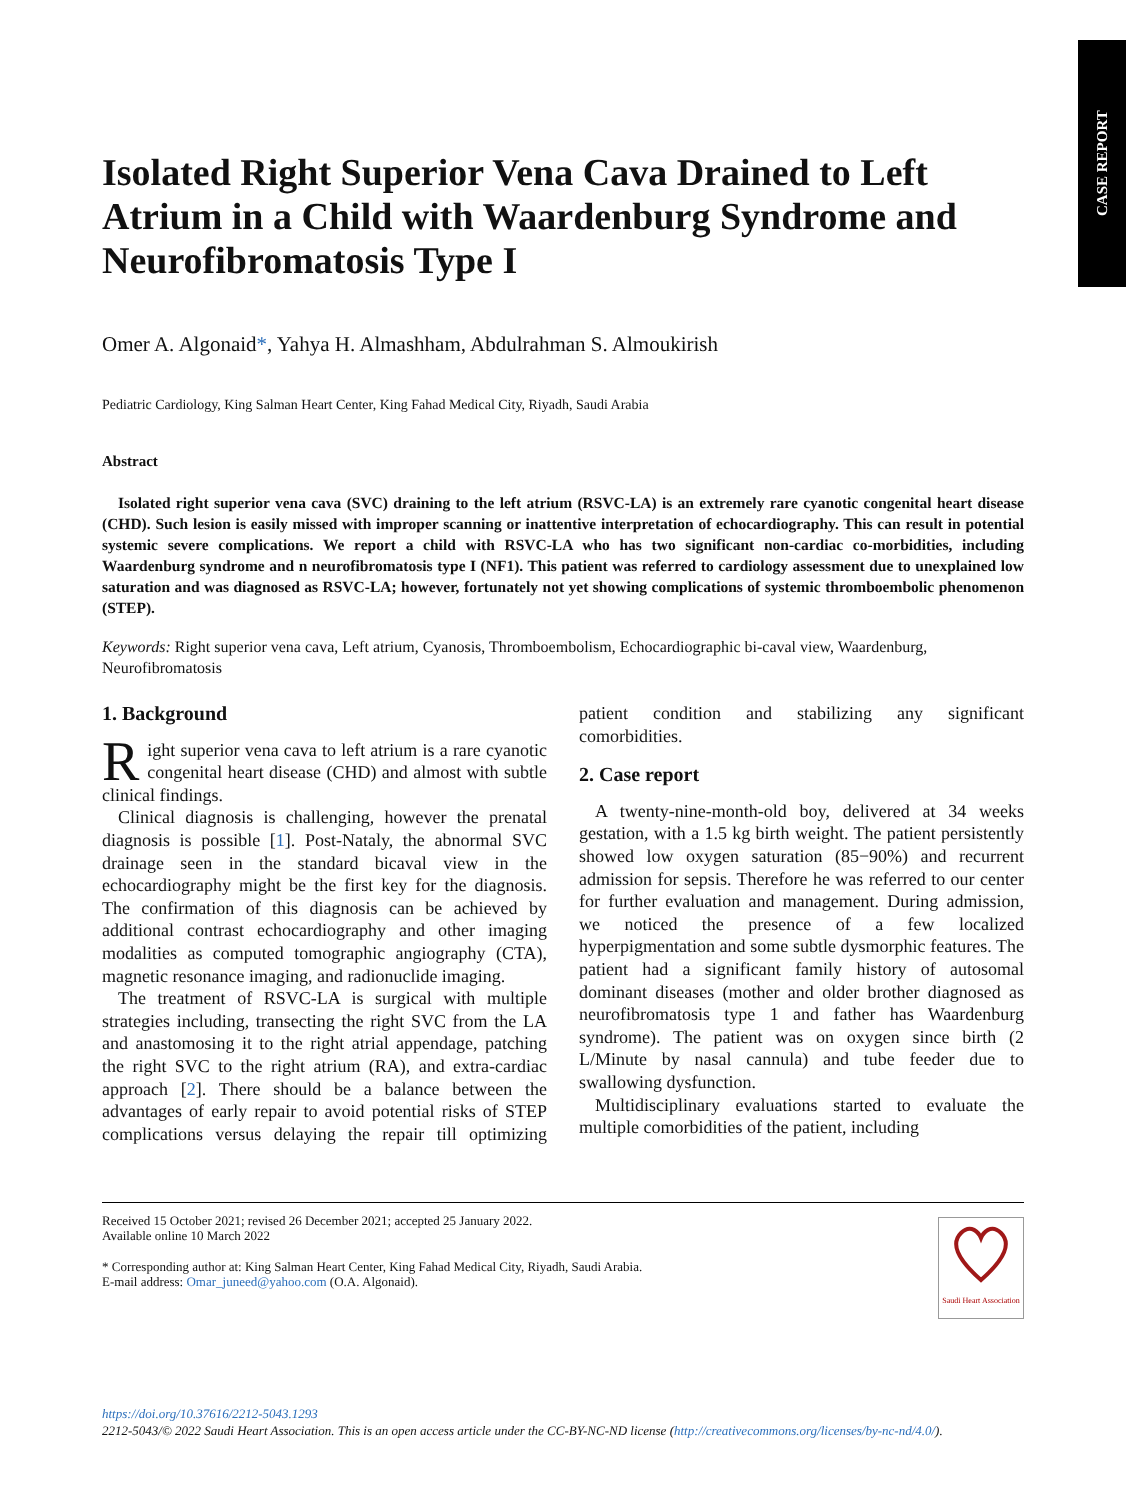CASE REPORT
Isolated Right Superior Vena Cava Drained to Left Atrium in a Child with Waardenburg Syndrome and Neurofibromatosis Type I
Omer A. Algonaid*, Yahya H. Almashham, Abdulrahman S. Almoukirish
Pediatric Cardiology, King Salman Heart Center, King Fahad Medical City, Riyadh, Saudi Arabia
Abstract
Isolated right superior vena cava (SVC) draining to the left atrium (RSVC-LA) is an extremely rare cyanotic congenital heart disease (CHD). Such lesion is easily missed with improper scanning or inattentive interpretation of echocardiography. This can result in potential systemic severe complications. We report a child with RSVC-LA who has two significant non-cardiac co-morbidities, including Waardenburg syndrome and n neurofibromatosis type I (NF1). This patient was referred to cardiology assessment due to unexplained low saturation and was diagnosed as RSVC-LA; however, fortunately not yet showing complications of systemic thromboembolic phenomenon (STEP).
Keywords: Right superior vena cava, Left atrium, Cyanosis, Thromboembolism, Echocardiographic bi-caval view, Waardenburg, Neurofibromatosis
1. Background
Right superior vena cava to left atrium is a rare cyanotic congenital heart disease (CHD) and almost with subtle clinical findings.
Clinical diagnosis is challenging, however the prenatal diagnosis is possible [1]. Post-Nataly, the abnormal SVC drainage seen in the standard bicaval view in the echocardiography might be the first key for the diagnosis. The confirmation of this diagnosis can be achieved by additional contrast echocardiography and other imaging modalities as computed tomographic angiography (CTA), magnetic resonance imaging, and radionuclide imaging.
The treatment of RSVC-LA is surgical with multiple strategies including, transecting the right SVC from the LA and anastomosing it to the right atrial appendage, patching the right SVC to the right atrium (RA), and extra-cardiac approach [2]. There should be a balance between the advantages of early repair to avoid potential risks of STEP complications versus delaying the repair till optimizing patient condition and stabilizing any significant comorbidities.
2. Case report
A twenty-nine-month-old boy, delivered at 34 weeks gestation, with a 1.5 kg birth weight. The patient persistently showed low oxygen saturation (85−90%) and recurrent admission for sepsis. Therefore he was referred to our center for further evaluation and management. During admission, we noticed the presence of a few localized hyperpigmentation and some subtle dysmorphic features. The patient had a significant family history of autosomal dominant diseases (mother and older brother diagnosed as neurofibromatosis type 1 and father has Waardenburg syndrome). The patient was on oxygen since birth (2 L/Minute by nasal cannula) and tube feeder due to swallowing dysfunction.
Multidisciplinary evaluations started to evaluate the multiple comorbidities of the patient, including
Received 15 October 2021; revised 26 December 2021; accepted 25 January 2022.
Available online 10 March 2022
* Corresponding author at: King Salman Heart Center, King Fahad Medical City, Riyadh, Saudi Arabia.
E-mail address: Omar_juneed@yahoo.com (O.A. Algonaid).
Saudi Heart Association
https://doi.org/10.37616/2212-5043.1293
2212-5043/© 2022 Saudi Heart Association. This is an open access article under the CC-BY-NC-ND license (http://creativecommons.org/licenses/by-nc-nd/4.0/).